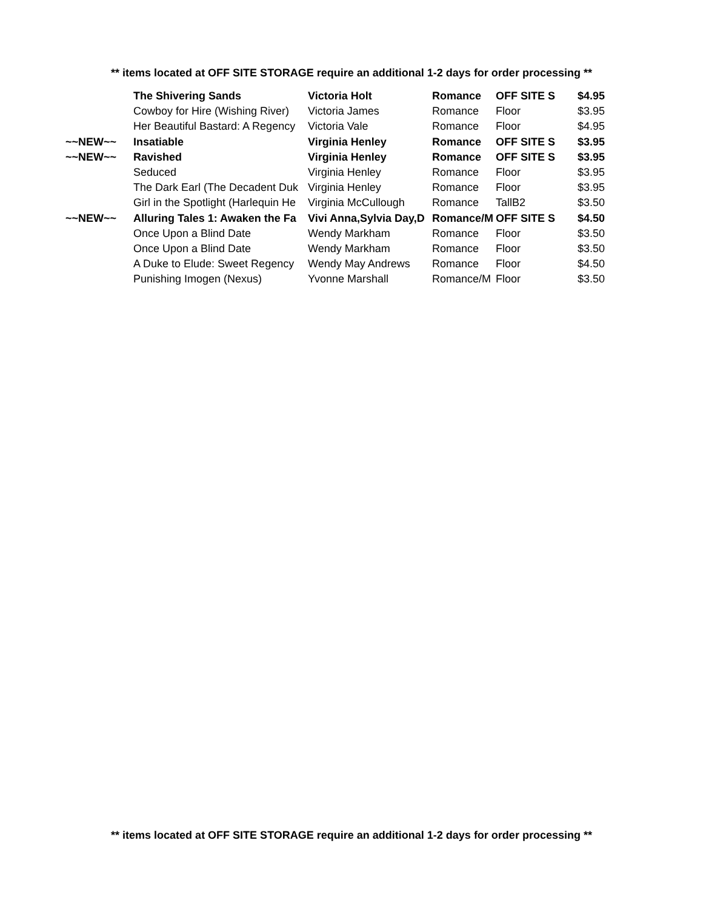** items located at OFF SITE STORAGE require an additional 1-2 days for order processing **
| | The Shivering Sands | Victoria Holt | Romance | OFF SITE S | $4.95 |
| | Cowboy for Hire (Wishing River) | Victoria James | Romance | Floor | $3.95 |
| | Her Beautiful Bastard: A Regency | Victoria Vale | Romance | Floor | $4.95 |
| ~~NEW~~ | Insatiable | Virginia Henley | Romance | OFF SITE S | $3.95 |
| ~~NEW~~ | Ravished | Virginia Henley | Romance | OFF SITE S | $3.95 |
| | Seduced | Virginia Henley | Romance | Floor | $3.95 |
| | The Dark Earl (The Decadent Duk | Virginia Henley | Romance | Floor | $3.95 |
| | Girl in the Spotlight (Harlequin He | Virginia McCullough | Romance | TallB2 | $3.50 |
| ~~NEW~~ | Alluring Tales 1: Awaken the Fa | Vivi Anna,Sylvia Day,D | Romance/M | OFF SITE S | $4.50 |
| | Once Upon a Blind Date | Wendy Markham | Romance | Floor | $3.50 |
| | Once Upon a Blind Date | Wendy Markham | Romance | Floor | $3.50 |
| | A Duke to Elude: Sweet Regency | Wendy May Andrews | Romance | Floor | $4.50 |
| | Punishing Imogen (Nexus) | Yvonne Marshall | Romance/M | Floor | $3.50 |
** items located at OFF SITE STORAGE require an additional 1-2 days for order processing **